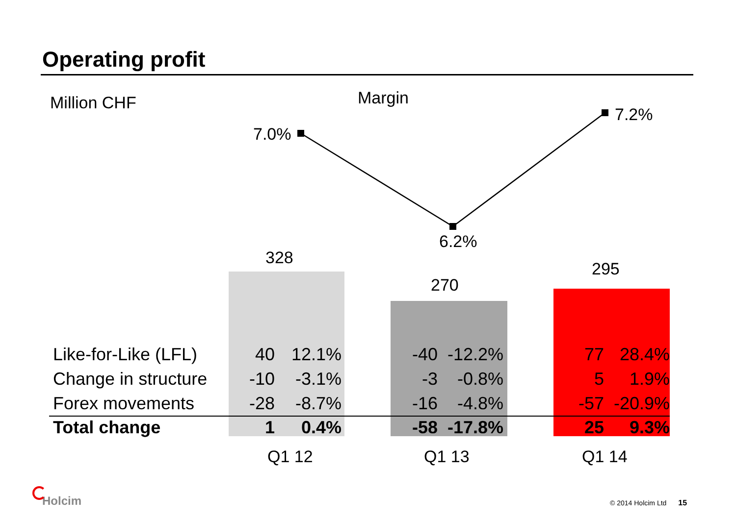Operating profit
Million CHF Margin
7.0%
6.2%
7.2%
328
270
295
| Like-for-Like (LFL) | 40 | 12.1% | -40 | -12.2% | 77 | 28.4% |
| Change in structure | -10 | -3.1% | -3 | -0.8% | 5 | 1.9% |
| Forex movements | -28 | -8.7% | -16 | -4.8% | -57 | -20.9% |
| Total change | 1 | 0.4% | -58 | -17.8% | 25 | 9.3% |
Q1 12 Q1 13 Q1 14
Holcim © 2014 Holcim Ltd 15